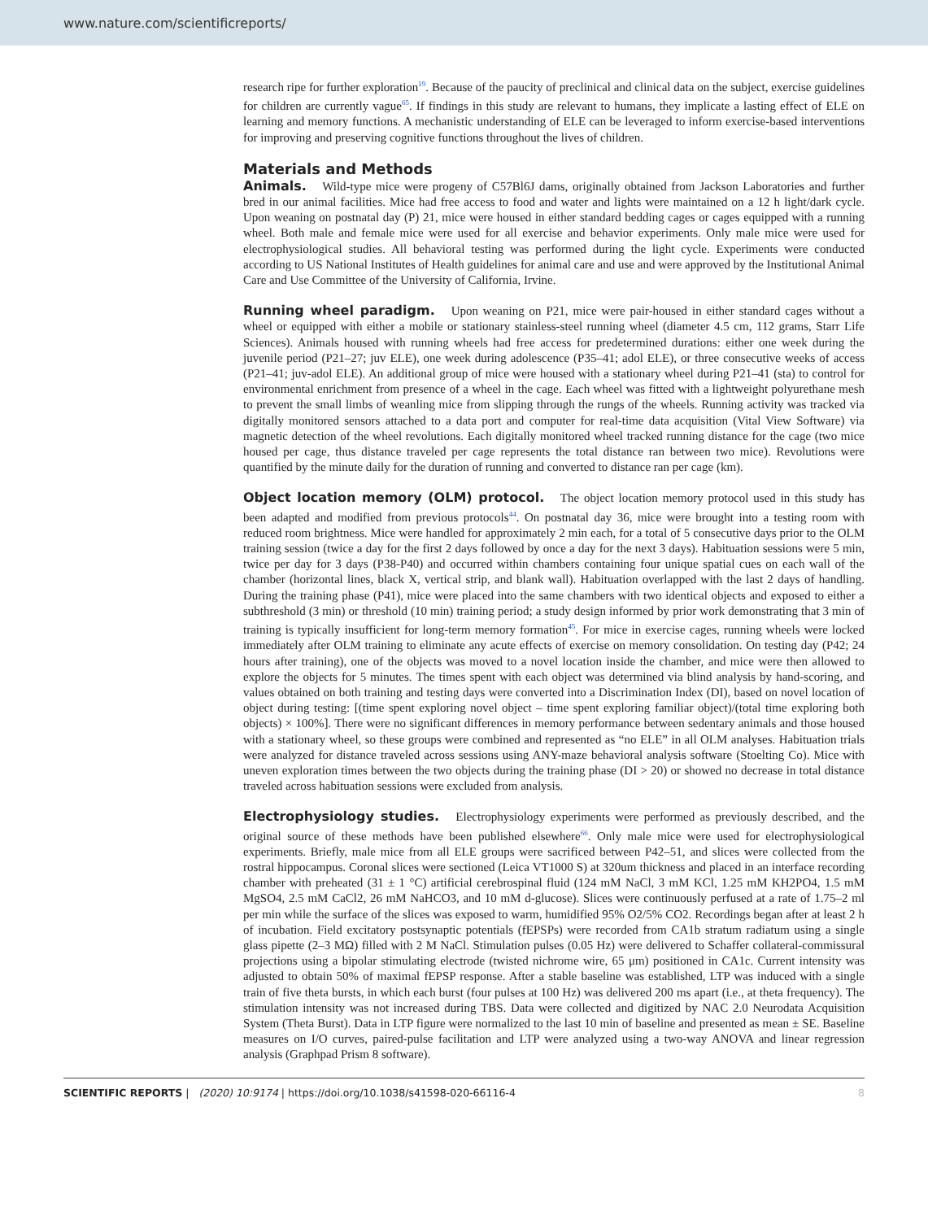www.nature.com/scientificreports/
research ripe for further exploration<sup>19</sup>. Because of the paucity of preclinical and clinical data on the subject, exercise guidelines for children are currently vague<sup>65</sup>. If findings in this study are relevant to humans, they implicate a lasting effect of ELE on learning and memory functions. A mechanistic understanding of ELE can be leveraged to inform exercise-based interventions for improving and preserving cognitive functions throughout the lives of children.
Materials and Methods
Animals. Wild-type mice were progeny of C57Bl6J dams, originally obtained from Jackson Laboratories and further bred in our animal facilities. Mice had free access to food and water and lights were maintained on a 12 h light/dark cycle. Upon weaning on postnatal day (P) 21, mice were housed in either standard bedding cages or cages equipped with a running wheel. Both male and female mice were used for all exercise and behavior experiments. Only male mice were used for electrophysiological studies. All behavioral testing was performed during the light cycle. Experiments were conducted according to US National Institutes of Health guidelines for animal care and use and were approved by the Institutional Animal Care and Use Committee of the University of California, Irvine.
Running wheel paradigm. Upon weaning on P21, mice were pair-housed in either standard cages without a wheel or equipped with either a mobile or stationary stainless-steel running wheel (diameter 4.5 cm, 112 grams, Starr Life Sciences). Animals housed with running wheels had free access for predetermined durations: either one week during the juvenile period (P21–27; juv ELE), one week during adolescence (P35–41; adol ELE), or three consecutive weeks of access (P21–41; juv-adol ELE). An additional group of mice were housed with a stationary wheel during P21–41 (sta) to control for environmental enrichment from presence of a wheel in the cage. Each wheel was fitted with a lightweight polyurethane mesh to prevent the small limbs of weanling mice from slipping through the rungs of the wheels. Running activity was tracked via digitally monitored sensors attached to a data port and computer for real-time data acquisition (Vital View Software) via magnetic detection of the wheel revolutions. Each digitally monitored wheel tracked running distance for the cage (two mice housed per cage, thus distance traveled per cage represents the total distance ran between two mice). Revolutions were quantified by the minute daily for the duration of running and converted to distance ran per cage (km).
Object location memory (OLM) protocol. The object location memory protocol used in this study has been adapted and modified from previous protocols<sup>44</sup>. On postnatal day 36, mice were brought into a testing room with reduced room brightness. Mice were handled for approximately 2 min each, for a total of 5 consecutive days prior to the OLM training session (twice a day for the first 2 days followed by once a day for the next 3 days). Habituation sessions were 5 min, twice per day for 3 days (P38-P40) and occurred within chambers containing four unique spatial cues on each wall of the chamber (horizontal lines, black X, vertical strip, and blank wall). Habituation overlapped with the last 2 days of handling. During the training phase (P41), mice were placed into the same chambers with two identical objects and exposed to either a subthreshold (3 min) or threshold (10 min) training period; a study design informed by prior work demonstrating that 3 min of training is typically insufficient for long-term memory formation<sup>45</sup>. For mice in exercise cages, running wheels were locked immediately after OLM training to eliminate any acute effects of exercise on memory consolidation. On testing day (P42; 24 hours after training), one of the objects was moved to a novel location inside the chamber, and mice were then allowed to explore the objects for 5 minutes. The times spent with each object was determined via blind analysis by hand-scoring, and values obtained on both training and testing days were converted into a Discrimination Index (DI), based on novel location of object during testing: [(time spent exploring novel object – time spent exploring familiar object)/(total time exploring both objects) × 100%]. There were no significant differences in memory performance between sedentary animals and those housed with a stationary wheel, so these groups were combined and represented as “no ELE” in all OLM analyses. Habituation trials were analyzed for distance traveled across sessions using ANY-maze behavioral analysis software (Stoelting Co). Mice with uneven exploration times between the two objects during the training phase (DI > 20) or showed no decrease in total distance traveled across habituation sessions were excluded from analysis.
Electrophysiology studies. Electrophysiology experiments were performed as previously described, and the original source of these methods have been published elsewhere<sup>66</sup>. Only male mice were used for electrophysiological experiments. Briefly, male mice from all ELE groups were sacrificed between P42–51, and slices were collected from the rostral hippocampus. Coronal slices were sectioned (Leica VT1000 S) at 320um thickness and placed in an interface recording chamber with preheated (31 ± 1 °C) artificial cerebrospinal fluid (124 mM NaCl, 3 mM KCl, 1.25 mM KH2PO4, 1.5 mM MgSO4, 2.5 mM CaCl2, 26 mM NaHCO3, and 10 mM d-glucose). Slices were continuously perfused at a rate of 1.75–2 ml per min while the surface of the slices was exposed to warm, humidified 95% O2/5% CO2. Recordings began after at least 2 h of incubation. Field excitatory postsynaptic potentials (fEPSPs) were recorded from CA1b stratum radiatum using a single glass pipette (2–3 MΩ) filled with 2 M NaCl. Stimulation pulses (0.05 Hz) were delivered to Schaffer collateral-commissural projections using a bipolar stimulating electrode (twisted nichrome wire, 65 μm) positioned in CA1c. Current intensity was adjusted to obtain 50% of maximal fEPSP response. After a stable baseline was established, LTP was induced with a single train of five theta bursts, in which each burst (four pulses at 100 Hz) was delivered 200 ms apart (i.e., at theta frequency). The stimulation intensity was not increased during TBS. Data were collected and digitized by NAC 2.0 Neurodata Acquisition System (Theta Burst). Data in LTP figure were normalized to the last 10 min of baseline and presented as mean ± SE. Baseline measures on I/O curves, paired-pulse facilitation and LTP were analyzed using a two-way ANOVA and linear regression analysis (Graphpad Prism 8 software).
SCIENTIFIC REPORTS | (2020) 10:9174 | https://doi.org/10.1038/s41598-020-66116-4 8